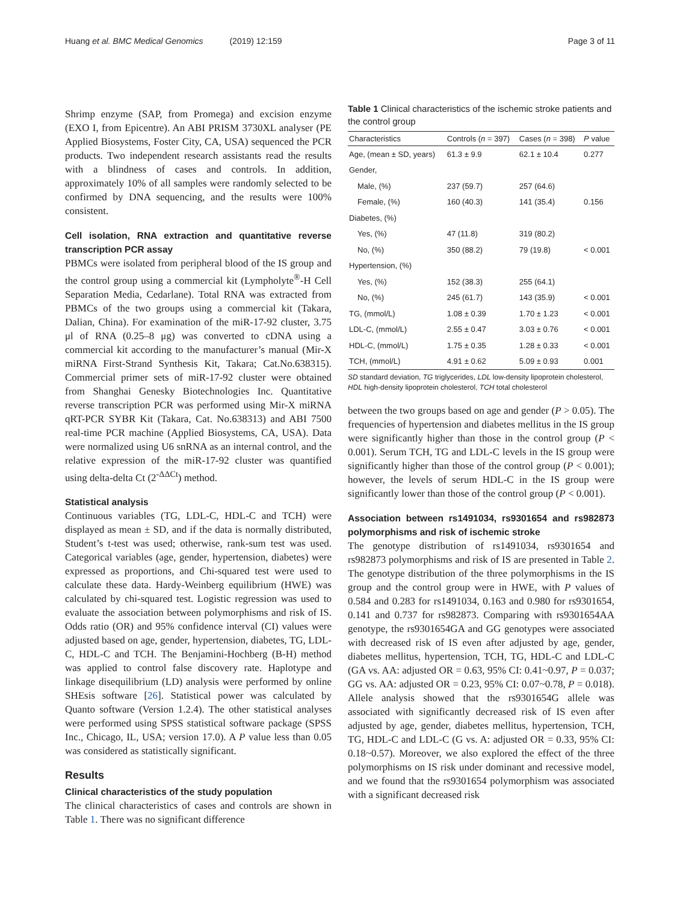Huang et al. BMC Medical Genomics (2019) 12:159
Page 3 of 11
Shrimp enzyme (SAP, from Promega) and excision enzyme (EXO I, from Epicentre). An ABI PRISM 3730XL analyser (PE Applied Biosystems, Foster City, CA, USA) sequenced the PCR products. Two independent research assistants read the results with a blindness of cases and controls. In addition, approximately 10% of all samples were randomly selected to be confirmed by DNA sequencing, and the results were 100% consistent.
Cell isolation, RNA extraction and quantitative reverse transcription PCR assay
PBMCs were isolated from peripheral blood of the IS group and the control group using a commercial kit (Lympholyte<sup>®</sup>-H Cell Separation Media, Cedarlane). Total RNA was extracted from PBMCs of the two groups using a commercial kit (Takara, Dalian, China). For examination of the miR-17-92 cluster, 3.75 μl of RNA (0.25–8 μg) was converted to cDNA using a commercial kit according to the manufacturer’s manual (Mir-X miRNA First-Strand Synthesis Kit, Takara; Cat.No.638315). Commercial primer sets of miR-17-92 cluster were obtained from Shanghai Genesky Biotechnologies Inc. Quantitative reverse transcription PCR was performed using Mir-X miRNA qRT-PCR SYBR Kit (Takara, Cat. No.638313) and ABI 7500 real-time PCR machine (Applied Biosystems, CA, USA). Data were normalized using U6 snRNA as an internal control, and the relative expression of the miR-17-92 cluster was quantified using delta-delta Ct (2<sup>-ΔΔCt</sup>) method.
Statistical analysis
Continuous variables (TG, LDL-C, HDL-C and TCH) were displayed as mean ± SD, and if the data is normally distributed, Student’s t-test was used; otherwise, rank-sum test was used. Categorical variables (age, gender, hypertension, diabetes) were expressed as proportions, and Chi-squared test were used to calculate these data. Hardy-Weinberg equilibrium (HWE) was calculated by chi-squared test. Logistic regression was used to evaluate the association between polymorphisms and risk of IS. Odds ratio (OR) and 95% confidence interval (CI) values were adjusted based on age, gender, hypertension, diabetes, TG, LDL-C, HDL-C and TCH. The Benjamini-Hochberg (B-H) method was applied to control false discovery rate. Haplotype and linkage disequilibrium (LD) analysis were performed by online SHEsis software [26]. Statistical power was calculated by Quanto software (Version 1.2.4). The other statistical analyses were performed using SPSS statistical software package (SPSS Inc., Chicago, IL, USA; version 17.0). A P value less than 0.05 was considered as statistically significant.
Results
Clinical characteristics of the study population
The clinical characteristics of cases and controls are shown in Table 1. There was no significant difference
Table 1 Clinical characteristics of the ischemic stroke patients and the control group
| Characteristics | Controls ( n = 397) | Cases ( n = 398) | P value |
| --- | --- | --- | --- |
| Age, (mean ± SD, years) | 61.3 ± 9.9 | 62.1 ± 10.4 | 0.277 |
| Gender, | | | |
| Male, (%) | 237 (59.7) | 257 (64.6) | |
| Female, (%) | 160 (40.3) | 141 (35.4) | 0.156 |
| Diabetes, (%) | | | |
| Yes, (%) | 47 (11.8) | 319 (80.2) | |
| No, (%) | 350 (88.2) | 79 (19.8) | < 0.001 |
| Hypertension, (%) | | | |
| Yes, (%) | 152 (38.3) | 255 (64.1) | |
| No, (%) | 245 (61.7) | 143 (35.9) | < 0.001 |
| TG, (mmol/L) | 1.08 ± 0.39 | 1.70 ± 1.23 | < 0.001 |
| LDL-C, (mmol/L) | 2.55 ± 0.47 | 3.03 ± 0.76 | < 0.001 |
| HDL-C, (mmol/L) | 1.75 ± 0.35 | 1.28 ± 0.33 | < 0.001 |
| TCH, (mmol/L) | 4.91 ± 0.62 | 5.09 ± 0.93 | 0.001 |
SD standard deviation, TG triglycerides, LDL low-density lipoprotein cholesterol, HDL high-density lipoprotein cholesterol, TCH total cholesterol
between the two groups based on age and gender (P > 0.05). The frequencies of hypertension and diabetes mellitus in the IS group were significantly higher than those in the control group (P < 0.001). Serum TCH, TG and LDL-C levels in the IS group were significantly higher than those of the control group (P < 0.001); however, the levels of serum HDL-C in the IS group were significantly lower than those of the control group (P < 0.001).
Association between rs1491034, rs9301654 and rs982873 polymorphisms and risk of ischemic stroke
The genotype distribution of rs1491034, rs9301654 and rs982873 polymorphisms and risk of IS are presented in Table 2. The genotype distribution of the three polymorphisms in the IS group and the control group were in HWE, with P values of 0.584 and 0.283 for rs1491034, 0.163 and 0.980 for rs9301654, 0.141 and 0.737 for rs982873. Comparing with rs9301654AA genotype, the rs9301654GA and GG genotypes were associated with decreased risk of IS even after adjusted by age, gender, diabetes mellitus, hypertension, TCH, TG, HDL-C and LDL-C (GA vs. AA: adjusted OR = 0.63, 95% CI: 0.41~0.97, P = 0.037; GG vs. AA: adjusted OR = 0.23, 95% CI: 0.07~0.78, P = 0.018). Allele analysis showed that the rs9301654G allele was associated with significantly decreased risk of IS even after adjusted by age, gender, diabetes mellitus, hypertension, TCH, TG, HDL-C and LDL-C (G vs. A: adjusted OR = 0.33, 95% CI: 0.18~0.57). Moreover, we also explored the effect of the three polymorphisms on IS risk under dominant and recessive model, and we found that the rs9301654 polymorphism was associated with a significant decreased risk